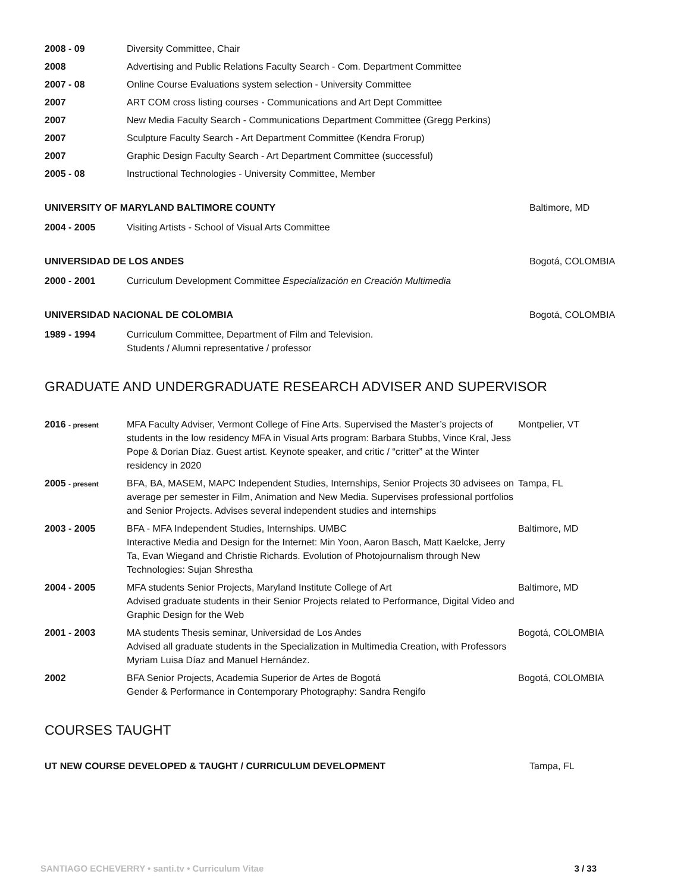2008 - 09 Diversity Committee, Chair
2008 Advertising and Public Relations Faculty Search - Com. Department Committee
2007 - 08 Online Course Evaluations system selection - University Committee
2007 ART COM cross listing courses - Communications and Art Dept Committee
2007 New Media Faculty Search - Communications Department Committee (Gregg Perkins)
2007 Sculpture Faculty Search - Art Department Committee (Kendra Frorup)
2007 Graphic Design Faculty Search - Art Department Committee (successful)
2005 - 08 Instructional Technologies - University Committee, Member
UNIVERSITY OF MARYLAND BALTIMORE COUNTY Baltimore, MD
2004 - 2005 Visiting Artists - School of Visual Arts Committee
UNIVERSIDAD DE LOS ANDES Bogotá, COLOMBIA
2000 - 2001 Curriculum Development Committee Especialización en Creación Multimedia
UNIVERSIDAD NACIONAL DE COLOMBIA Bogotá, COLOMBIA
1989 - 1994 Curriculum Committee, Department of Film and Television.
Students / Alumni representative / professor
GRADUATE AND UNDERGRADUATE RESEARCH ADVISER AND SUPERVISOR
2016 - present
MFA Faculty Adviser, Vermont College of Fine Arts. Supervised the Master’s projects of students in the low residency MFA in Visual Arts program: Barbara Stubbs, Vince Kral, Jess Pope & Dorian Díaz. Guest artist. Keynote speaker, and critic / “critter” at the Winter residency in 2020
Montpelier, VT
2005 - present
BFA, BA, MASEM, MAPC Independent Studies, Internships, Senior Projects 30 advisees on average per semester in Film, Animation and New Media. Supervises professional portfolios and Senior Projects. Advises several independent studies and internships
Tampa, FL
2003 - 2005 BFA - MFA Independent Studies, Internships. UMBC
Interactive Media and Design for the Internet: Min Yoon, Aaron Basch, Matt Kaelcke, Jerry Ta, Evan Wiegand and Christie Richards. Evolution of Photojournalism through New Technologies: Sujan Shrestha
Baltimore, MD
2004 - 2005 MFA students Senior Projects, Maryland Institute College of Art
Advised graduate students in their Senior Projects related to Performance, Digital Video and Graphic Design for the Web
Baltimore, MD
2001 - 2003 MA students Thesis seminar, Universidad de Los Andes
Advised all graduate students in the Specialization in Multimedia Creation, with Professors Myriam Luisa Díaz and Manuel Hernández.
Bogotá, COLOMBIA
2002 BFA Senior Projects, Academia Superior de Artes de Bogotá
Gender & Performance in Contemporary Photography: Sandra Rengifo
Bogotá, COLOMBIA
COURSES TAUGHT
UT NEW COURSE DEVELOPED & TAUGHT / CURRICULUM DEVELOPMENT Tampa, FL
SANTIAGO ECHEVERRY • santi.tv • Curriculum Vitae
3 / 33